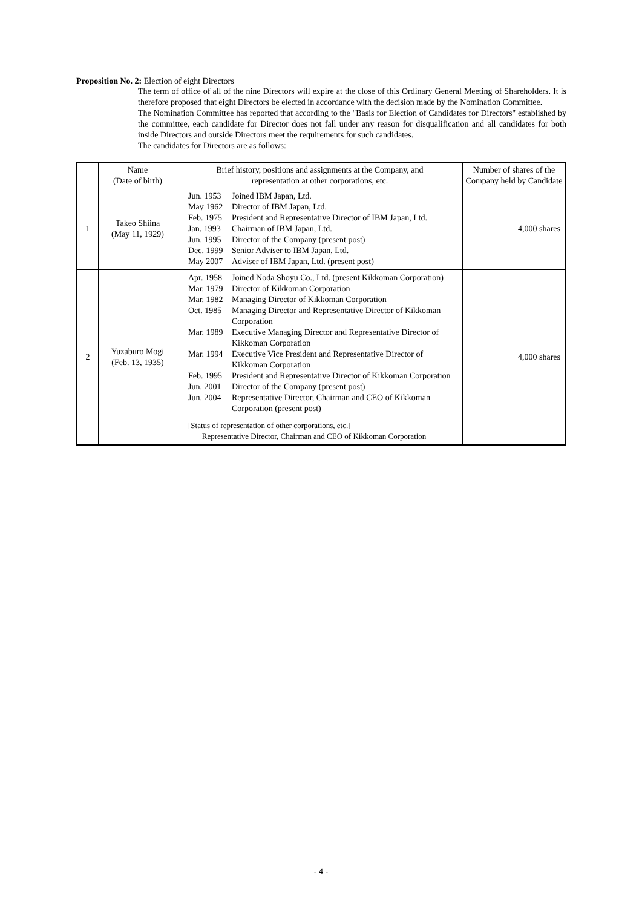Proposition No. 2: Election of eight Directors
The term of office of all of the nine Directors will expire at the close of this Ordinary General Meeting of Shareholders. It is therefore proposed that eight Directors be elected in accordance with the decision made by the Nomination Committee.
The Nomination Committee has reported that according to the "Basis for Election of Candidates for Directors" established by the committee, each candidate for Director does not fall under any reason for disqualification and all candidates for both inside Directors and outside Directors meet the requirements for such candidates.
The candidates for Directors are as follows:
| | Name (Date of birth) | Brief history, positions and assignments at the Company, and representation at other corporations, etc. | Number of shares of the Company held by Candidate |
| --- | --- | --- | --- |
| 1 | Takeo Shiina (May 11, 1929) | Jun. 1953 Joined IBM Japan, Ltd. May 1962 Director of IBM Japan, Ltd. Feb. 1975 President and Representative Director of IBM Japan, Ltd. Jan. 1993 Chairman of IBM Japan, Ltd. Jun. 1995 Director of the Company (present post) Dec. 1999 Senior Adviser to IBM Japan, Ltd. May 2007 Adviser of IBM Japan, Ltd. (present post) | 4,000 shares |
| 2 | Yuzaburo Mogi (Feb. 13, 1935) | Apr. 1958 Joined Noda Shoyu Co., Ltd. (present Kikkoman Corporation) Mar. 1979 Director of Kikkoman Corporation Mar. 1982 Managing Director of Kikkoman Corporation Oct. 1985 Managing Director and Representative Director of Kikkoman Corporation Mar. 1989 Executive Managing Director and Representative Director of Kikkoman Corporation Mar. 1994 Executive Vice President and Representative Director of Kikkoman Corporation Feb. 1995 President and Representative Director of Kikkoman Corporation Jun. 2001 Director of the Company (present post) Jun. 2004 Representative Director, Chairman and CEO of Kikkoman Corporation (present post) [Status of representation of other corporations, etc.] Representative Director, Chairman and CEO of Kikkoman Corporation | 4,000 shares |
- 4 -